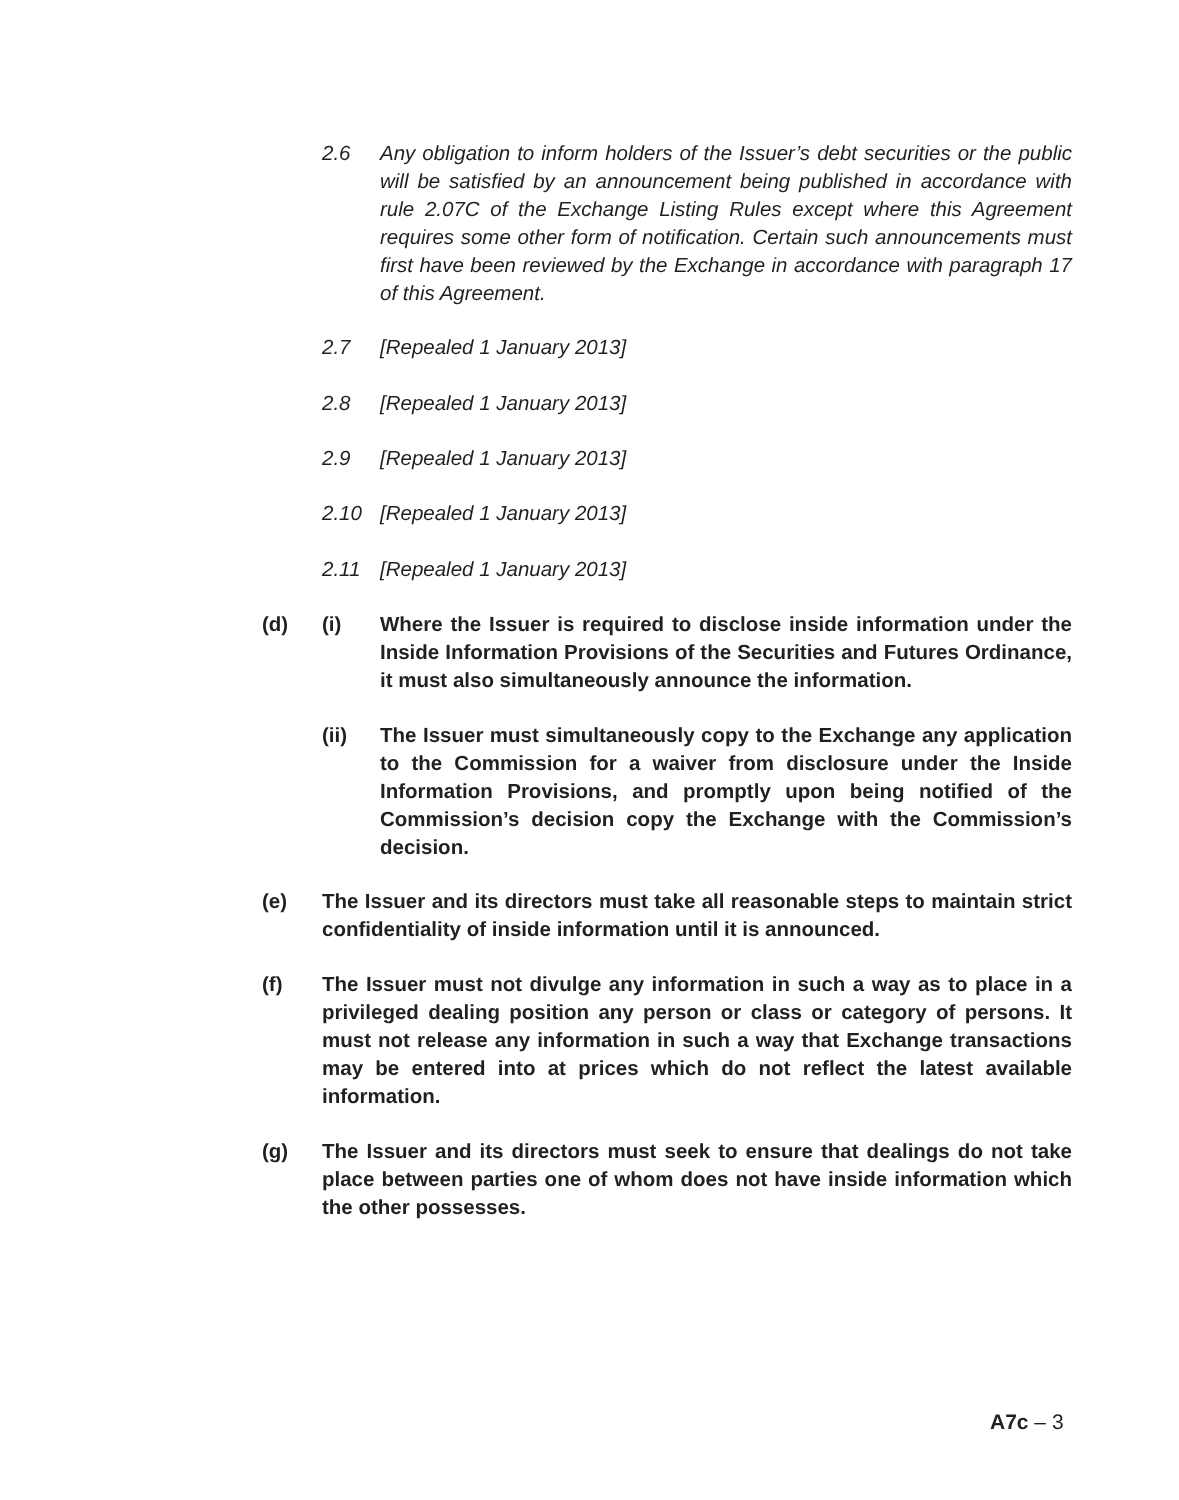2.6 Any obligation to inform holders of the Issuer’s debt securities or the public will be satisfied by an announcement being published in accordance with rule 2.07C of the Exchange Listing Rules except where this Agreement requires some other form of notification. Certain such announcements must first have been reviewed by the Exchange in accordance with paragraph 17 of this Agreement.
2.7 [Repealed 1 January 2013]
2.8 [Repealed 1 January 2013]
2.9 [Repealed 1 January 2013]
2.10 [Repealed 1 January 2013]
2.11 [Repealed 1 January 2013]
(d) (i) Where the Issuer is required to disclose inside information under the Inside Information Provisions of the Securities and Futures Ordinance, it must also simultaneously announce the information.
(ii) The Issuer must simultaneously copy to the Exchange any application to the Commission for a waiver from disclosure under the Inside Information Provisions, and promptly upon being notified of the Commission’s decision copy the Exchange with the Commission’s decision.
(e) The Issuer and its directors must take all reasonable steps to maintain strict confidentiality of inside information until it is announced.
(f) The Issuer must not divulge any information in such a way as to place in a privileged dealing position any person or class or category of persons. It must not release any information in such a way that Exchange transactions may be entered into at prices which do not reflect the latest available information.
(g) The Issuer and its directors must seek to ensure that dealings do not take place between parties one of whom does not have inside information which the other possesses.
A7c – 3